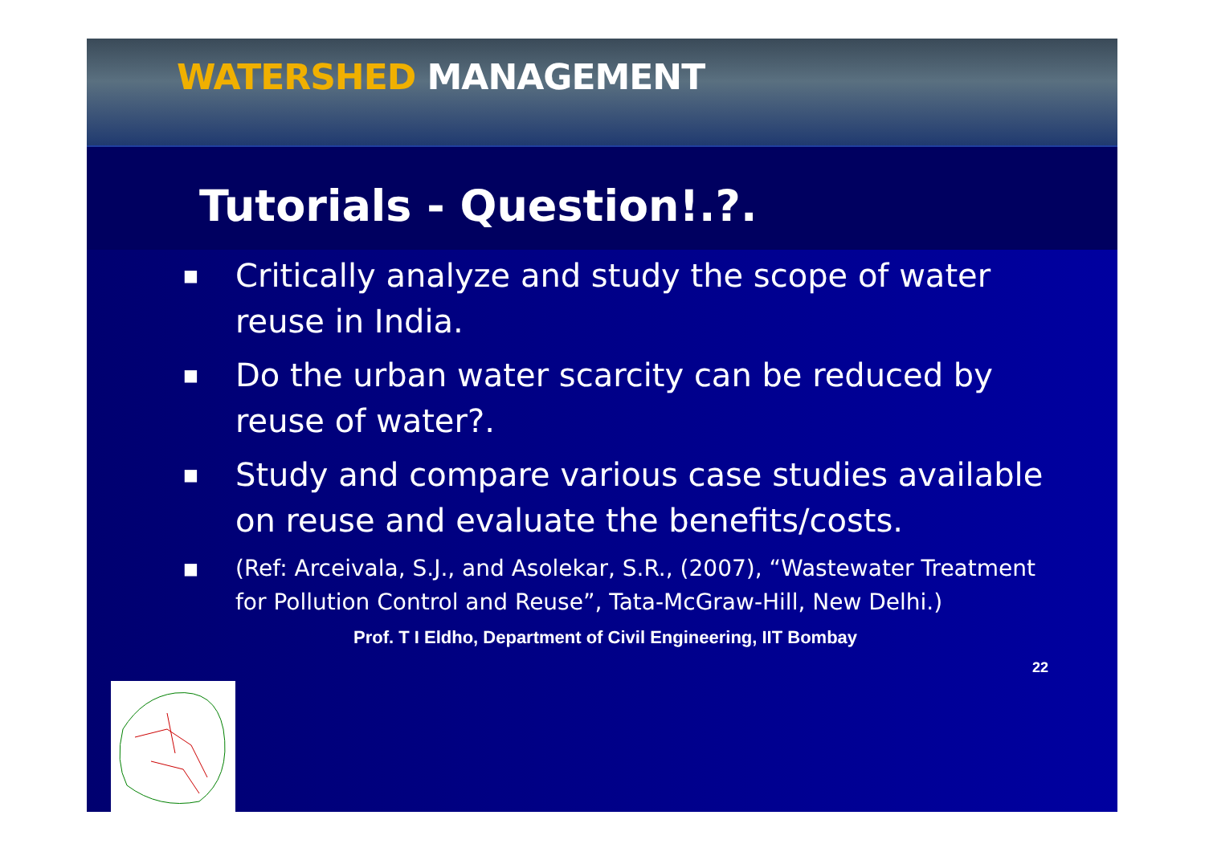WATERSHED MANAGEMENT
Tutorials - Question!.?.
■ Critically analyze and study the scope of water reuse in India.
■ Do the urban water scarcity can be reduced by reuse of water?.
■ Study and compare various case studies available on reuse and evaluate the benefits/costs.
■ (Ref: Arceivala, S.J., and Asolekar, S.R., (2007), “Wastewater Treatment for Pollution Control and Reuse”, Tata-McGraw-Hill, New Delhi.)
Prof. T I Eldho, Department of Civil Engineering, IIT Bombay
22